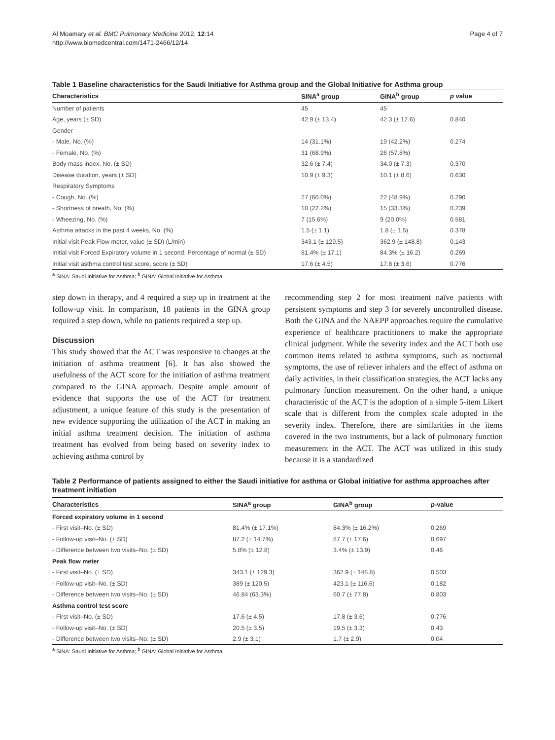Al Moamary et al. BMC Pulmonary Medicine 2012, 12:14
http://www.biomedcentral.com/1471-2466/12/14
Page 4 of 7
Table 1 Baseline characteristics for the Saudi Initiative for Asthma group and the Global Initiative for Asthma group
| Characteristics | SINA<sup>a</sup> group | GINA<sup>b</sup> group | p value |
| --- | --- | --- | --- |
| Number of patients | 45 | 45 | |
| Age, years (± SD) | 42.9 (± 13.4) | 42.3 (± 12.6) | 0.840 |
| Gender | | | |
| - Male, No. (%) | 14 (31.1%) | 19 (42.2%) | 0.274 |
| - Female, No. (%) | 31 (68.9%) | 26 (57.8%) | |
| Body mass index, No. (± SD) | 32.6 (± 7.4) | 34.0 (± 7.3) | 0.370 |
| Disease duration, years (± SD) | 10.9 (± 9.3) | 10.1 (± 8.6) | 0.630 |
| Respiratory Symptoms | | | |
| - Cough, No. (%) | 27 (60.0%) | 22 (48.9%) | 0.290 |
| - Shortness of breath, No. (%) | 10 (22.2%) | 15 (33.3%) | 0.239 |
| - Wheezing, No. (%) | 7 (15.6%) | 9 (20.0%) | 0.581 |
| Asthma attacks in the past 4 weeks, No. (%) | 1.5 (± 1.1) | 1.8 (± 1.5) | 0.378 |
| Initial visit Peak Flow meter, value (± SD) (L/min) | 343.1 (± 129.5) | 362.9 (± 148.8) | 0.143 |
| Initial visit Forced Expiratory volume in 1 second, Percentage of normal (± SD) | 81.4% (± 17.1) | 84.3% (± 16.2) | 0.269 |
| Initial visit asthma control test score, score (± SD) | 17.6 (± 4.5) | 17.8 (± 3.6) | 0.776 |
<sup>a</sup> SINA: Saudi Initiative for Asthma; <sup>b</sup> GINA: Global Initiative for Asthma
step down in therapy, and 4 required a step up in treatment at the follow-up visit. In comparison, 18 patients in the GINA group required a step down, while no patients required a step up.
Discussion
This study showed that the ACT was responsive to changes at the initiation of asthma treatment [6]. It has also showed the usefulness of the ACT score for the initiation of asthma treatment compared to the GINA approach. Despite ample amount of evidence that supports the use of the ACT for treatment adjustment, a unique feature of this study is the presentation of new evidence supporting the utilization of the ACT in making an initial asthma treatment decision. The initiation of asthma treatment has evolved from being based on severity index to achieving asthma control by
recommending step 2 for most treatment naïve patients with persistent symptoms and step 3 for severely uncontrolled disease. Both the GINA and the NAEPP approaches require the cumulative experience of healthcare practitioners to make the appropriate clinical judgment. While the severity index and the ACT both use common items related to asthma symptoms, such as nocturnal symptoms, the use of reliever inhalers and the effect of asthma on daily activities, in their classification strategies, the ACT lacks any pulmonary function measurement. On the other hand, a unique characteristic of the ACT is the adoption of a simple 5-item Likert scale that is different from the complex scale adopted in the severity index. Therefore, there are similarities in the items covered in the two instruments, but a lack of pulmonary function measurement in the ACT. The ACT was utilized in this study because it is a standardized
Table 2 Performance of patients assigned to either the Saudi initiative for asthma or Global initiative for asthma approaches after treatment initiation
| Characteristics | SINA<sup>a</sup> group | GINA<sup>b</sup> group | p -value |
| --- | --- | --- | --- |
| Forced expiratory volume in 1 second | | | |
| - First visit–No. (± SD) | 81.4% (± 17.1%) | 84.3% (± 16.2%) | 0.269 |
| - Follow-up visit–No. (± SD) | 87.2 (± 14.7%) | 87.7 (± 17.6) | 0.697 |
| - Difference between two visits–No. (± SD) | 5.8% (± 12.8) | 3.4% (± 13.9) | 0.46 |
| Peak flow meter | | | |
| - First visit–No. (± SD) | 343.1 (± 129.3) | 362.9 (± 148.8) | 0.503 |
| - Follow-up visit–No. (± SD) | 389 (± 120.5) | 423.1 (± 116.6) | 0.182 |
| - Difference between two visits–No. (± SD) | 46.84 (63.3%) | 60.7 (± 77.8) | 0.803 |
| Asthma control test score | | | |
| - First visit–No. (± SD) | 17.6 (± 4.5) | 17.8 (± 3.6) | 0.776 |
| - Follow-up visit–No. (± SD) | 20.5 (± 3.5) | 19.5 (± 3.3) | 0.43 |
| - Difference between two visits–No. (± SD) | 2.9 (± 3.1) | 1.7 (± 2.9) | 0.04 |
<sup>a</sup> SINA: Saudi Initiative for Asthma; <sup>b</sup> GINA: Global Initiative for Asthma